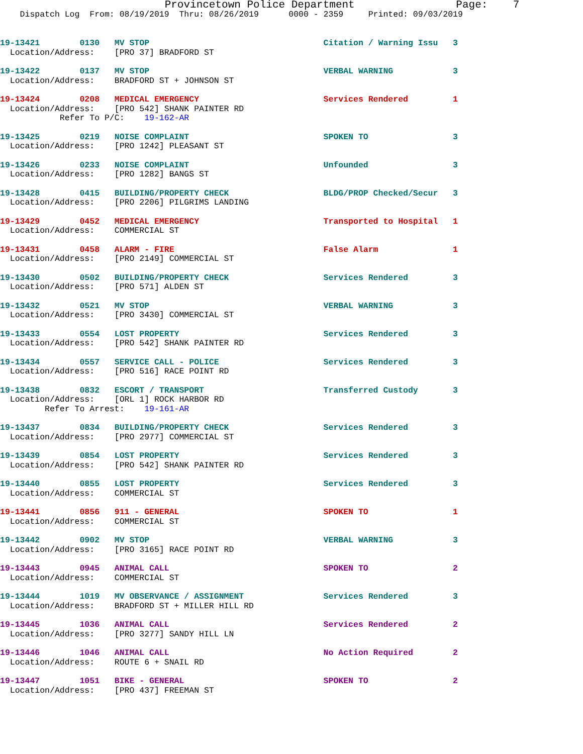Provincetown Police Department Page: 7
Dispatch Log From: 08/19/2019 Thru: 08/26/2019 0000 - 2359 Printed: 09/03/2019
19-13421 0130 MV STOP Citation / Warning Issu 3 Location/Address: [PRO 37] BRADFORD ST
19-13422 0137 MV STOP VERBAL WARNING 3 Location/Address: BRADFORD ST + JOHNSON ST
19-13424 0208 MEDICAL EMERGENCY Services Rendered 1 Location/Address: [PRO 542] SHANK PAINTER RD Refer To P/C: 19-162-AR
19-13425 0219 NOISE COMPLAINT SPOKEN TO 3 Location/Address: [PRO 1242] PLEASANT ST
19-13426 0233 NOISE COMPLAINT Unfounded 3 Location/Address: [PRO 1282] BANGS ST
19-13428 0415 BUILDING/PROPERTY CHECK BLDG/PROP Checked/Secur 3 Location/Address: [PRO 2206] PILGRIMS LANDING
19-13429 0452 MEDICAL EMERGENCY Transported to Hospital 1 Location/Address: COMMERCIAL ST
19-13431 0458 ALARM - FIRE False Alarm 1 Location/Address: [PRO 2149] COMMERCIAL ST
19-13430 0502 BUILDING/PROPERTY CHECK Services Rendered 3 Location/Address: [PRO 571] ALDEN ST
19-13432 0521 MV STOP VERBAL WARNING 3 Location/Address: [PRO 3430] COMMERCIAL ST
19-13433 0554 LOST PROPERTY Services Rendered 3 Location/Address: [PRO 542] SHANK PAINTER RD
19-13434 0557 SERVICE CALL - POLICE Services Rendered 3 Location/Address: [PRO 516] RACE POINT RD
19-13438 0832 ESCORT / TRANSPORT Transferred Custody 3 Location/Address: [ORL 1] ROCK HARBOR RD Refer To Arrest: 19-161-AR
19-13437 0834 BUILDING/PROPERTY CHECK Services Rendered 3 Location/Address: [PRO 2977] COMMERCIAL ST
19-13439 0854 LOST PROPERTY Services Rendered 3 Location/Address: [PRO 542] SHANK PAINTER RD
19-13440 0855 LOST PROPERTY Services Rendered 3 Location/Address: COMMERCIAL ST
19-13441 0856 911 - GENERAL SPOKEN TO 1 Location/Address: COMMERCIAL ST
19-13442 0902 MV STOP VERBAL WARNING 3 Location/Address: [PRO 3165] RACE POINT RD
19-13443 0945 ANIMAL CALL SPOKEN TO 2 Location/Address: COMMERCIAL ST
19-13444 1019 MV OBSERVANCE / ASSIGNMENT Services Rendered 3 Location/Address: BRADFORD ST + MILLER HILL RD
19-13445 1036 ANIMAL CALL Services Rendered 2 Location/Address: [PRO 3277] SANDY HILL LN
19-13446 1046 ANIMAL CALL No Action Required 2 Location/Address: ROUTE 6 + SNAIL RD
19-13447 1051 BIKE - GENERAL SPOKEN TO 2 Location/Address: [PRO 437] FREEMAN ST